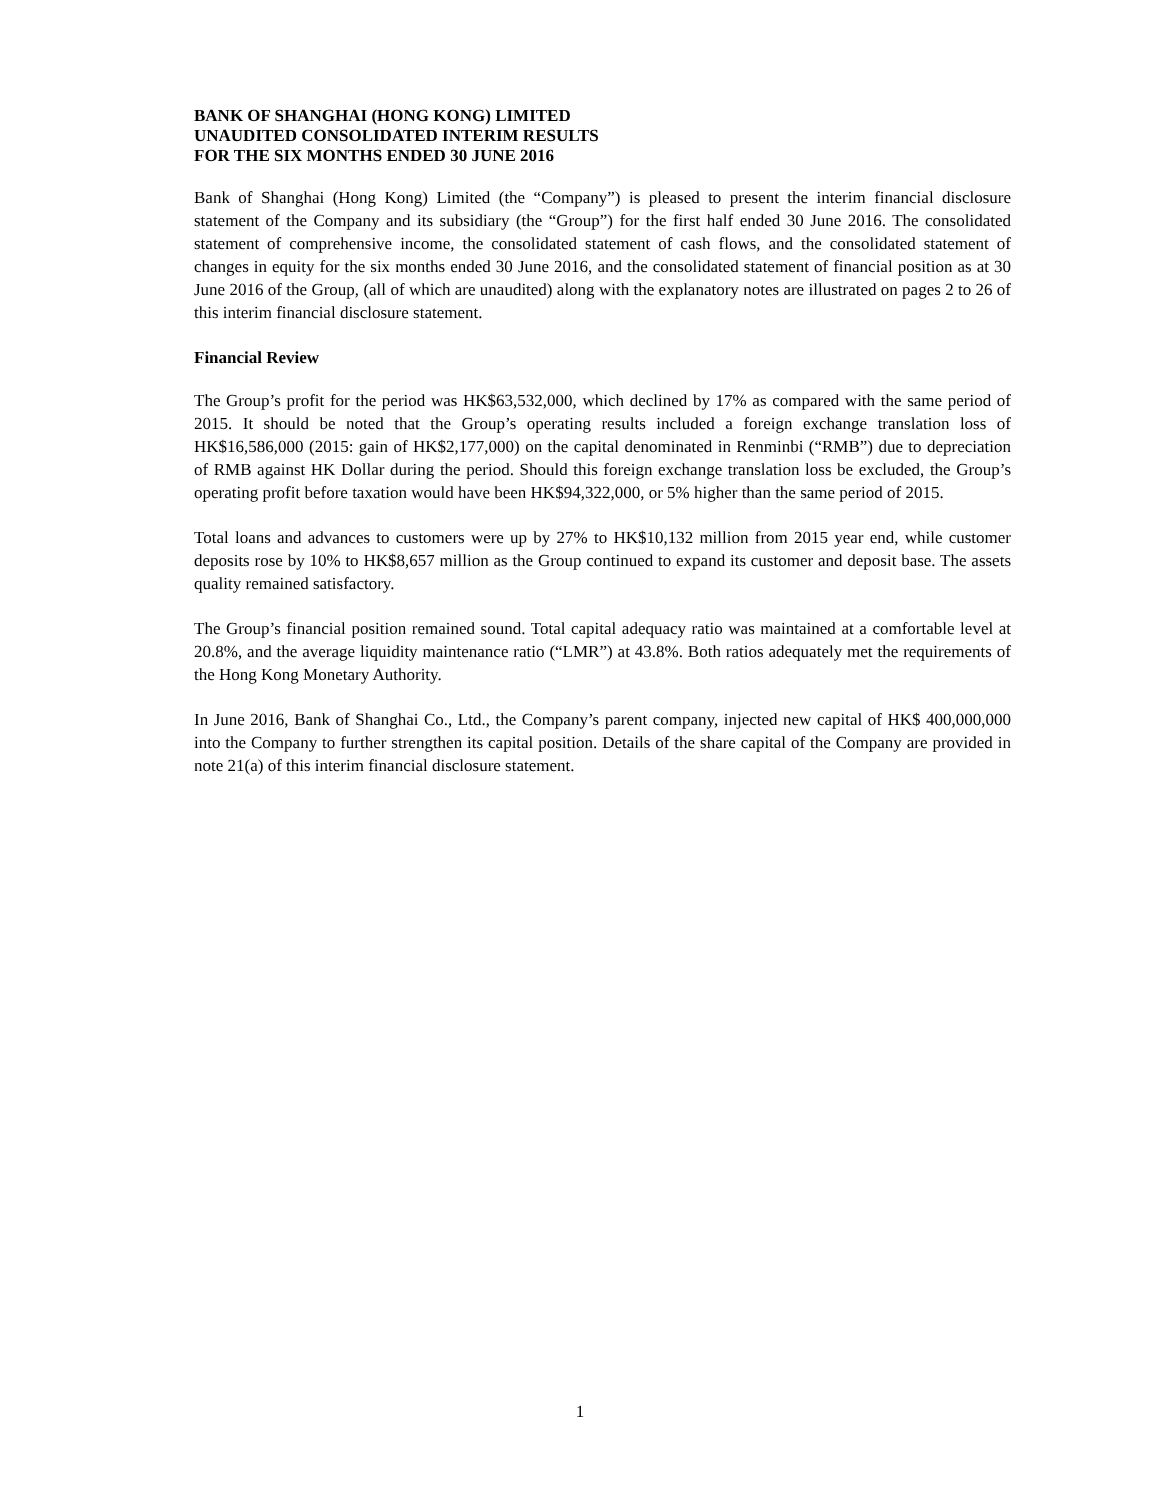BANK OF SHANGHAI (HONG KONG) LIMITED
UNAUDITED CONSOLIDATED INTERIM RESULTS
FOR THE SIX MONTHS ENDED 30 JUNE 2016
Bank of Shanghai (Hong Kong) Limited (the “Company”) is pleased to present the interim financial disclosure statement of the Company and its subsidiary (the “Group”) for the first half ended 30 June 2016. The consolidated statement of comprehensive income, the consolidated statement of cash flows, and the consolidated statement of changes in equity for the six months ended 30 June 2016, and the consolidated statement of financial position as at 30 June 2016 of the Group, (all of which are unaudited) along with the explanatory notes are illustrated on pages 2 to 26 of this interim financial disclosure statement.
Financial Review
The Group’s profit for the period was HK$63,532,000, which declined by 17% as compared with the same period of 2015. It should be noted that the Group’s operating results included a foreign exchange translation loss of HK$16,586,000 (2015: gain of HK$2,177,000) on the capital denominated in Renminbi (“RMB”) due to depreciation of RMB against HK Dollar during the period. Should this foreign exchange translation loss be excluded, the Group’s operating profit before taxation would have been HK$94,322,000, or 5% higher than the same period of 2015.
Total loans and advances to customers were up by 27% to HK$10,132 million from 2015 year end, while customer deposits rose by 10% to HK$8,657 million as the Group continued to expand its customer and deposit base. The assets quality remained satisfactory.
The Group’s financial position remained sound. Total capital adequacy ratio was maintained at a comfortable level at 20.8%, and the average liquidity maintenance ratio (“LMR”) at 43.8%. Both ratios adequately met the requirements of the Hong Kong Monetary Authority.
In June 2016, Bank of Shanghai Co., Ltd., the Company’s parent company, injected new capital of HK$ 400,000,000 into the Company to further strengthen its capital position. Details of the share capital of the Company are provided in note 21(a) of this interim financial disclosure statement.
1